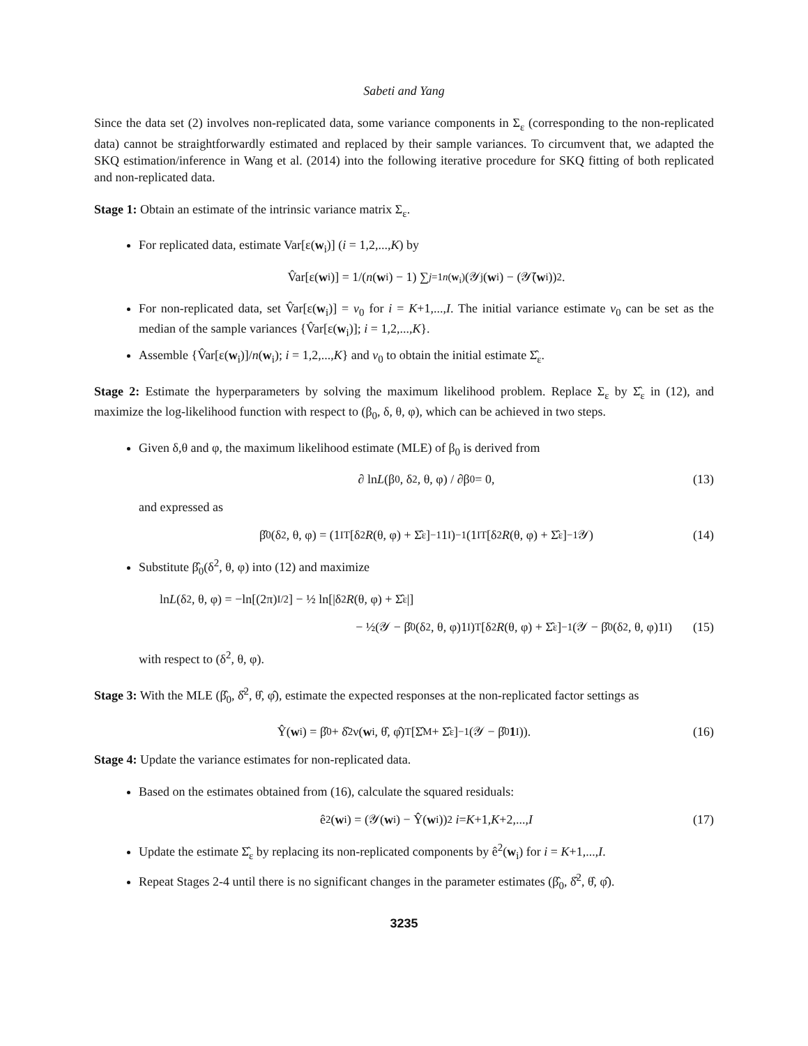Sabeti and Yang
Since the data set (2) involves non-replicated data, some variance components in Σ<sub>ε</sub> (corresponding to the non-replicated data) cannot be straightforwardly estimated and replaced by their sample variances. To circumvent that, we adapted the SKQ estimation/inference in Wang et al. (2014) into the following iterative procedure for SKQ fitting of both replicated and non-replicated data.
Stage 1: Obtain an estimate of the intrinsic variance matrix Σ<sub>ε</sub>.
For replicated data, estimate Var[ε(w<sub>i</sub>)] (i = 1,2,...,K) by
V̂ar[ε(w<sub>i</sub>)] = 1/(n (w<sub>i</sub>) − 1) ∑<sub>j=1</sub><sup>n(w<sub>i</sub>)</sup> (𝒴<sub>j</sub>(w<sub>i</sub>) − (𝒴̄(w<sub>i</sub>))<sup>2</sup>.
For non-replicated data, set V̂ar[ε(w<sub>i</sub>)] = v<sub>0</sub> for i = K+1,...,I. The initial variance estimate v<sub>0</sub> can be set as the median of the sample variances {V̂ar[ε(w<sub>i</sub>)]; i = 1,2,...,K}.
Assemble {V̂ar[ε(w<sub>i</sub>)]/n(w<sub>i</sub>); i = 1,2,...,K} and v<sub>0</sub> to obtain the initial estimate Σ̂<sub>ε</sub>.
Stage 2: Estimate the hyperparameters by solving the maximum likelihood problem. Replace Σ<sub>ε</sub> by Σ̂<sub>ε</sub> in (12), and maximize the log-likelihood function with respect to (β<sub>0</sub>, δ, θ, φ), which can be achieved in two steps.
Given δ,θ and φ, the maximum likelihood estimate (MLE) of β<sub>0</sub> is derived from
∂ ln L (β<sub>0</sub>, δ<sup>2</sup>, θ, φ) / ∂β<sub>0</sub> = 0, (13)
and expressed as
β̂<sub>0</sub>(δ<sup>2</sup>, θ, φ) = (1<sub>I</sub><sup>T</sup>[δ<sup>2</sup> R (θ, φ) + Σ̂<sub>ε</sub>]<sup>−1</sup>1<sub>I</sub>)<sup>−1</sup>(1<sub>I</sub><sup>T</sup>[δ<sup>2</sup> R (θ, φ) + Σ̂<sub>ε</sub>]<sup>−1</sup>𝒴) (14)
Substitute β̂<sub>0</sub>(δ<sup>2</sup>, θ, φ) into (12) and maximize
ln L (δ<sup>2</sup>, θ, φ) = −ln[(2π)<sup>I/2</sup>] − ½ ln[|δ<sup>2</sup> R (θ, φ) + Σ̂<sub>ε</sub>|]
− ½(𝒴 − β̂<sub>0</sub>(δ<sup>2</sup>, θ, φ)1<sub>I</sub>)<sup>T</sup>[δ<sup>2</sup> R (θ, φ) + Σ̂<sub>ε</sub>]<sup>−1</sup>(𝒴 − β̂<sub>0</sub>(δ<sup>2</sup>, θ, φ)1<sub>I</sub>) (15)
with respect to (δ<sup>2</sup>, θ, φ).
Stage 3: With the MLE (β̂<sub>0</sub>, δ̂<sup>2</sup>, θ̂, φ̂), estimate the expected responses at the non-replicated factor settings as
Ŷ(w<sub>i</sub>) = β̂<sub>0</sub> + δ̂<sup>2</sup>ν(w<sub>i</sub>, θ̂, φ̂)<sup>T</sup>[Σ̂<sub>M</sub> + Σ̂<sub>ε</sub>]<sup>−1</sup>(𝒴 − β̂<sub>0</sub> 1<sub>I</sub>)). (16)
Stage 4: Update the variance estimates for non-replicated data.
Based on the estimates obtained from (16), calculate the squared residuals:
ê<sup>2</sup>(w<sub>i</sub>) = (𝒴(w<sub>i</sub>) − Ŷ(w<sub>i</sub>))<sup>2</sup> i = K +1, K +2,..., I (17)
Update the estimate Σ̂<sub>ε</sub> by replacing its non-replicated components by ê<sup>2</sup>(w<sub>i</sub>) for i = K+1,...,I.
Repeat Stages 2-4 until there is no significant changes in the parameter estimates (β̂<sub>0</sub>, δ̂<sup>2</sup>, θ̂, φ̂).
3235